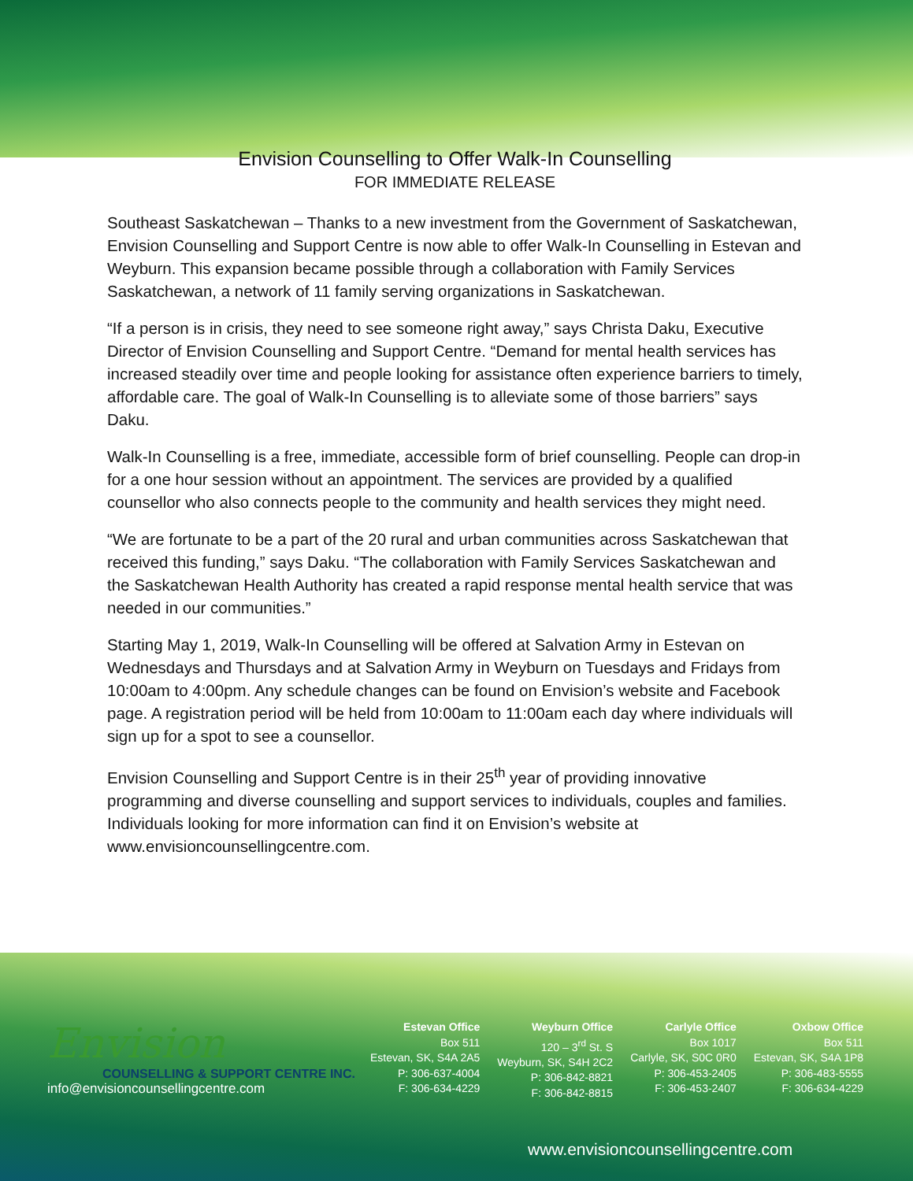Envision Counselling to Offer Walk-In Counselling
FOR IMMEDIATE RELEASE
Southeast Saskatchewan – Thanks to a new investment from the Government of Saskatchewan, Envision Counselling and Support Centre is now able to offer Walk-In Counselling in Estevan and Weyburn. This expansion became possible through a collaboration with Family Services Saskatchewan, a network of 11 family serving organizations in Saskatchewan.
“If a person is in crisis, they need to see someone right away,” says Christa Daku, Executive Director of Envision Counselling and Support Centre. “Demand for mental health services has increased steadily over time and people looking for assistance often experience barriers to timely, affordable care. The goal of Walk-In Counselling is to alleviate some of those barriers” says Daku.
Walk-In Counselling is a free, immediate, accessible form of brief counselling. People can drop-in for a one hour session without an appointment. The services are provided by a qualified counsellor who also connects people to the community and health services they might need.
“We are fortunate to be a part of the 20 rural and urban communities across Saskatchewan that received this funding,” says Daku. “The collaboration with Family Services Saskatchewan and the Saskatchewan Health Authority has created a rapid response mental health service that was needed in our communities.”
Starting May 1, 2019, Walk-In Counselling will be offered at Salvation Army in Estevan on Wednesdays and Thursdays and at Salvation Army in Weyburn on Tuesdays and Fridays from 10:00am to 4:00pm. Any schedule changes can be found on Envision’s website and Facebook page. A registration period will be held from 10:00am to 11:00am each day where individuals will sign up for a spot to see a counsellor.
Envision Counselling and Support Centre is in their 25<sup>th</sup> year of providing innovative programming and diverse counselling and support services to individuals, couples and families. Individuals looking for more information can find it on Envision’s website at www.envisioncounsellingcentre.com.
Envision
COUNSELLING & SUPPORT CENTRE INC.
info@envisioncounsellingcentre.com
Estevan Office
Box 511
Estevan, SK, S4A 2A5
P: 306-637-4004
F: 306-634-4229
Weyburn Office
120 – 3<sup>rd</sup> St. S
Weyburn, SK, S4H 2C2
P: 306-842-8821
F: 306-842-8815
Carlyle Office
Box 1017
Carlyle, SK, S0C 0R0
P: 306-453-2405
F: 306-453-2407
Oxbow Office
Box 511
Estevan, SK, S4A 1P8
P: 306-483-5555
F: 306-634-4229
www.envisioncounsellingcentre.com